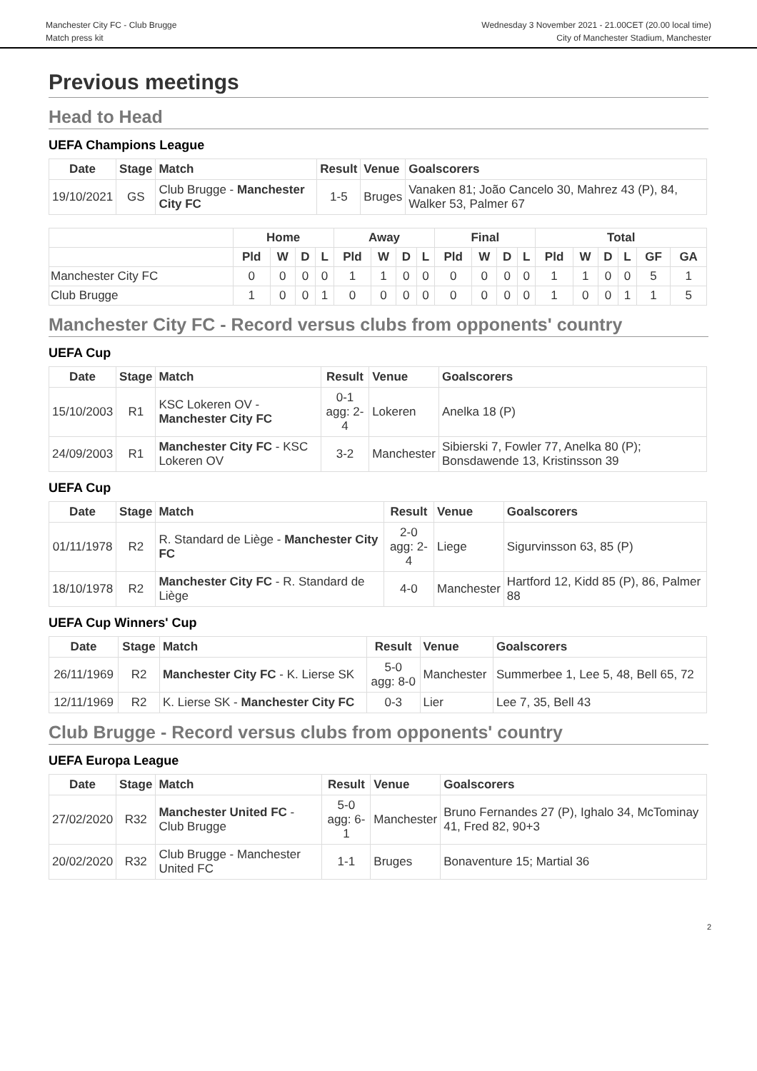Manchester City FC - Club Brugge
Match press kit
Wednesday 3 November 2021 - 21.00CET (20.00 local time)
City of Manchester Stadium, Manchester
Previous meetings
Head to Head
UEFA Champions League
| Date | Stage | Match | Result | Venue | Goalscorers |
| --- | --- | --- | --- | --- | --- |
| 19/10/2021 | GS | Club Brugge - Manchester City FC | 1-5 | Bruges | Vanaken 81; João Cancelo 30, Mahrez 43 (P), 84, Walker 53, Palmer 67 |
| | Home | | | | Away | | | | Final | | | | Total | | | | | |
| --- | --- | --- | --- | --- | --- | --- | --- | --- | --- | --- | --- | --- | --- | --- | --- | --- | --- | --- |
| | Pld | W | D | L | Pld | W | D | L | Pld | W | D | L | Pld | W | D | L | GF | GA |
| Manchester City FC | 0 | 0 | 0 | 0 | 1 | 1 | 0 | 0 | 0 | 0 | 0 | 0 | 1 | 1 | 0 | 0 | 5 | 1 |
| Club Brugge | 1 | 0 | 0 | 1 | 0 | 0 | 0 | 0 | 0 | 0 | 0 | 0 | 1 | 0 | 0 | 1 | 1 | 5 |
Manchester City FC - Record versus clubs from opponents' country
UEFA Cup
| Date | Stage | Match | Result | Venue | Goalscorers |
| --- | --- | --- | --- | --- | --- |
| 15/10/2003 | R1 | KSC Lokeren OV - Manchester City FC | 0-1 agg: 2-4 | Lokeren | Anelka 18 (P) |
| 24/09/2003 | R1 | Manchester City FC - KSC Lokeren OV | 3-2 | Manchester | Sibierski 7, Fowler 77, Anelka 80 (P); Bonsdawende 13, Kristinsson 39 |
UEFA Cup
| Date | Stage | Match | Result | Venue | Goalscorers |
| --- | --- | --- | --- | --- | --- |
| 01/11/1978 | R2 | R. Standard de Liège - Manchester City FC | 2-0 agg: 2-4 | Liege | Sigurvinsson 63, 85 (P) |
| 18/10/1978 | R2 | Manchester City FC - R. Standard de Liège | 4-0 | Manchester | Hartford 12, Kidd 85 (P), 86, Palmer 88 |
UEFA Cup Winners' Cup
| Date | Stage | Match | Result | Venue | Goalscorers |
| --- | --- | --- | --- | --- | --- |
| 26/11/1969 | R2 | Manchester City FC - K. Lierse SK | 5-0 agg: 8-0 | Manchester | Summerbee 1, Lee 5, 48, Bell 65, 72 |
| 12/11/1969 | R2 | K. Lierse SK - Manchester City FC | 0-3 | Lier | Lee 7, 35, Bell 43 |
Club Brugge - Record versus clubs from opponents' country
UEFA Europa League
| Date | Stage | Match | Result | Venue | Goalscorers |
| --- | --- | --- | --- | --- | --- |
| 27/02/2020 | R32 | Manchester United FC - Club Brugge | 5-0 agg: 6-1 | Manchester | Bruno Fernandes 27 (P), Ighalo 34, McTominay 41, Fred 82, 90+3 |
| 20/02/2020 | R32 | Club Brugge - Manchester United FC | 1-1 | Bruges | Bonaventure 15; Martial 36 |
2